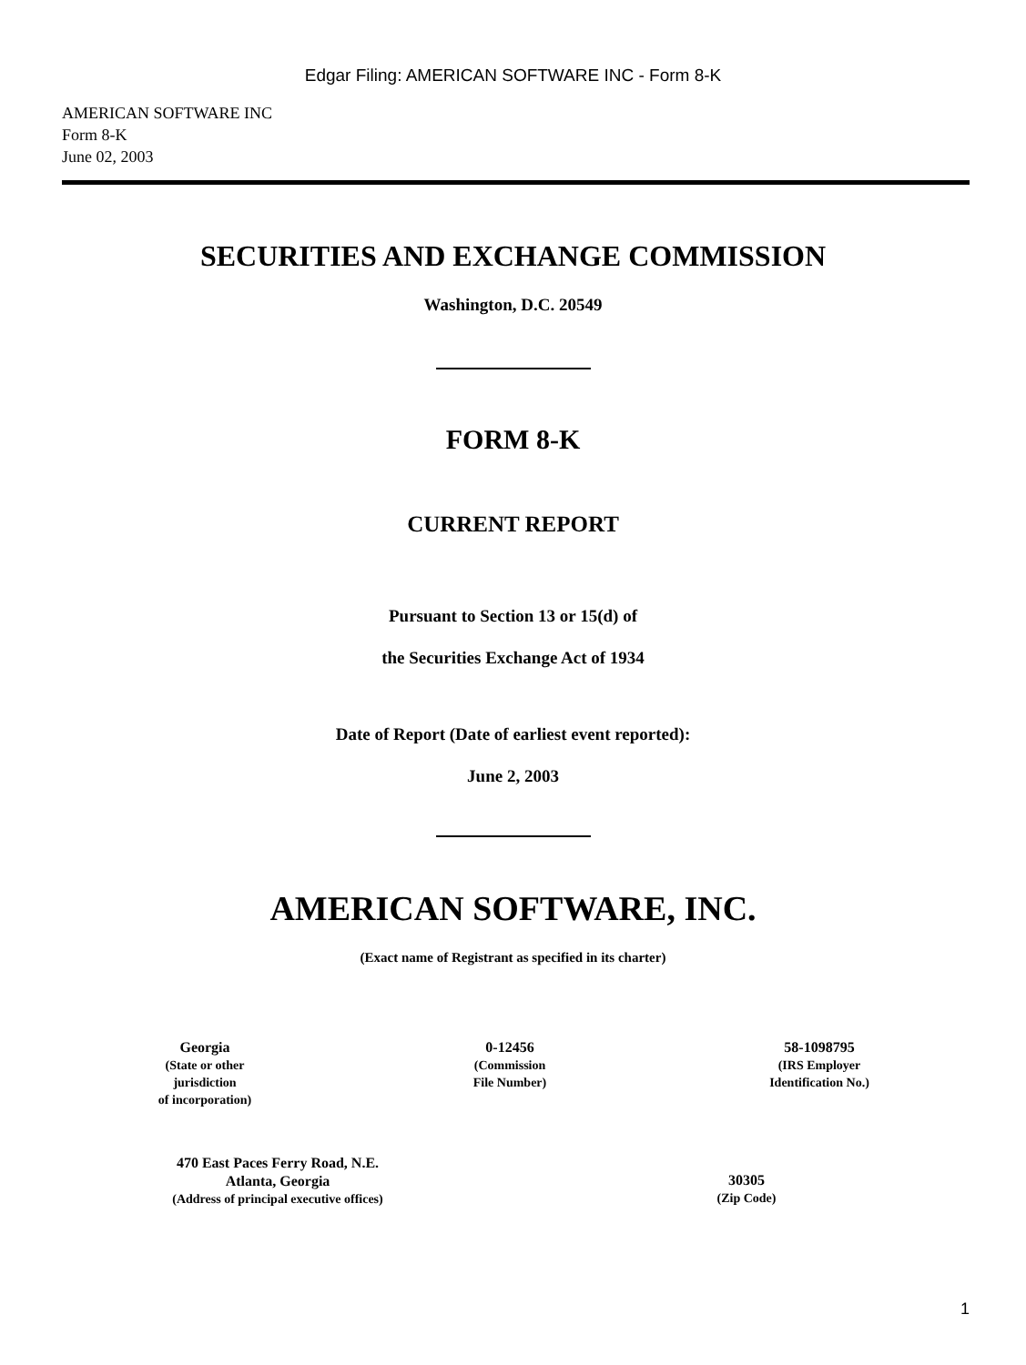Edgar Filing: AMERICAN SOFTWARE INC - Form 8-K
AMERICAN SOFTWARE INC
Form 8-K
June 02, 2003
SECURITIES AND EXCHANGE COMMISSION
Washington, D.C. 20549
FORM 8-K
CURRENT REPORT
Pursuant to Section 13 or 15(d) of
the Securities Exchange Act of 1934
Date of Report (Date of earliest event reported):
June 2, 2003
AMERICAN SOFTWARE, INC.
(Exact name of Registrant as specified in its charter)
| Georgia (State or other jurisdiction of incorporation) | 0-12456 (Commission File Number) | 58-1098795 (IRS Employer Identification No.) |
| 470 East Paces Ferry Road, N.E. Atlanta, Georgia (Address of principal executive offices) | 30305 (Zip Code) |
1